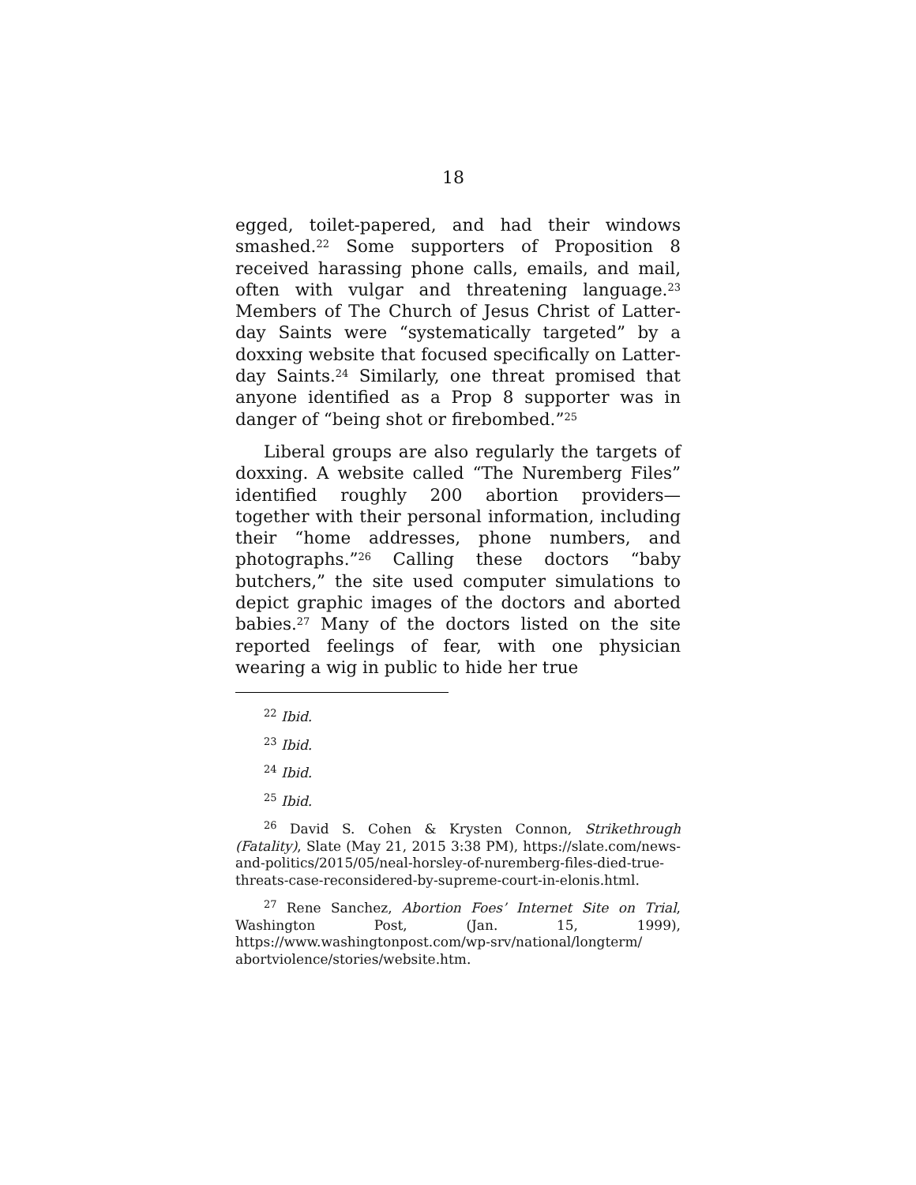18
egged, toilet-papered, and had their windows smashed.<sup>22</sup> Some supporters of Proposition 8 received harassing phone calls, emails, and mail, often with vulgar and threatening language.<sup>23</sup> Members of The Church of Jesus Christ of Latter-day Saints were “systematically targeted” by a doxxing website that focused specifically on Latter-day Saints.<sup>24</sup> Similarly, one threat promised that anyone identified as a Prop 8 supporter was in danger of “being shot or firebombed.”<sup>25</sup>
Liberal groups are also regularly the targets of doxxing. A website called “The Nuremberg Files” identified roughly 200 abortion providers—together with their personal information, including their “home addresses, phone numbers, and photographs.”<sup>26</sup> Calling these doctors “baby butchers,” the site used computer simulations to depict graphic images of the doctors and aborted babies.<sup>27</sup> Many of the doctors listed on the site reported feelings of fear, with one physician wearing a wig in public to hide her true
<sup>22</sup> Ibid.
<sup>23</sup> Ibid.
<sup>24</sup> Ibid.
<sup>25</sup> Ibid.
<sup>26</sup> David S. Cohen & Krysten Connon, Strikethrough (Fatality), Slate (May 21, 2015 3:38 PM), https://slate.com/news-and-politics/2015/05/neal-horsley-of-nuremberg-files-died-true-threats-case-reconsidered-by-supreme-court-in-elonis.html.
<sup>27</sup> Rene Sanchez, Abortion Foes’ Internet Site on Trial, Washington Post, (Jan. 15, 1999), https://www.washingtonpost.com/wp-srv/national/longterm/ abortviolence/stories/website.htm.